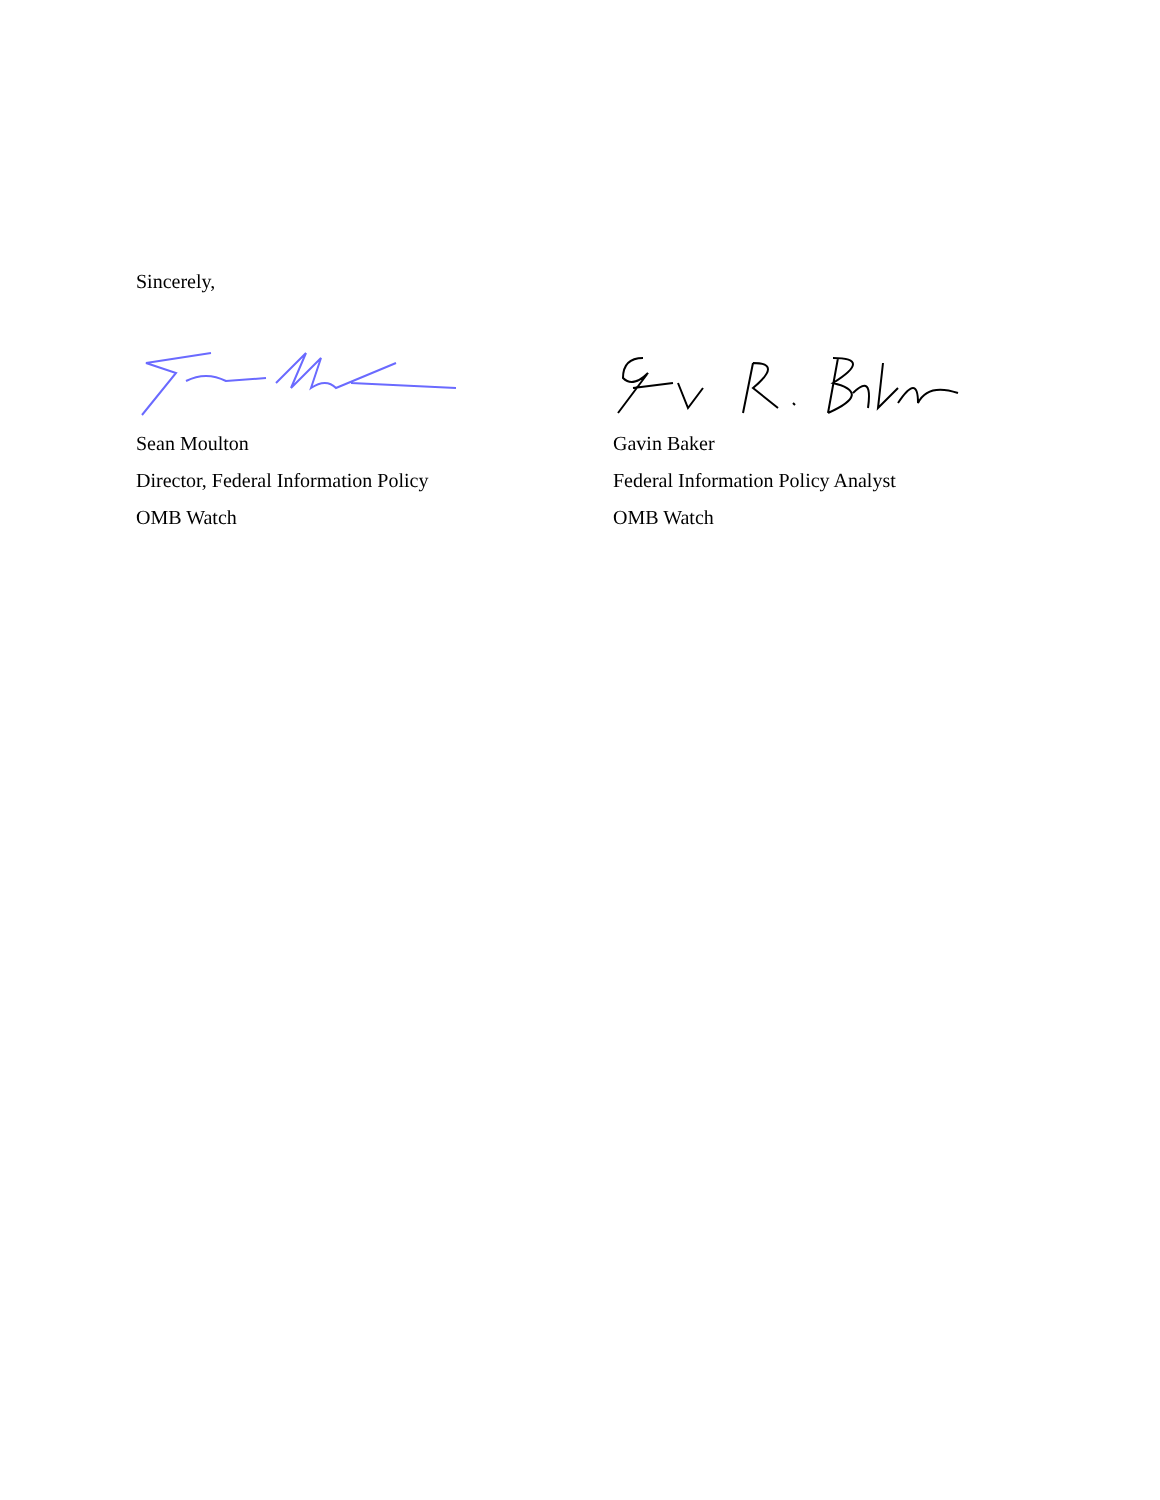Sincerely,
Sean Moulton
Director, Federal Information Policy
OMB Watch
Gavin Baker
Federal Information Policy Analyst
OMB Watch